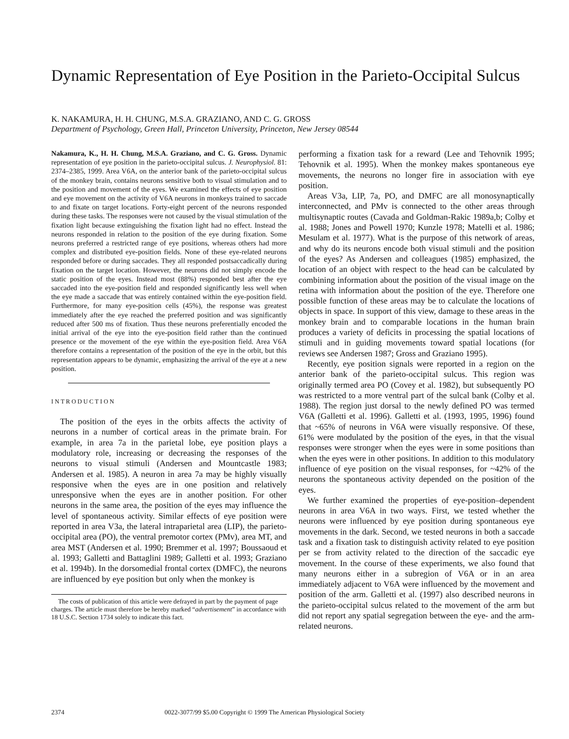Dynamic Representation of Eye Position in the Parieto-Occipital Sulcus
K. NAKAMURA, H. H. CHUNG, M.S.A. GRAZIANO, AND C. G. GROSS
Department of Psychology, Green Hall, Princeton University, Princeton, New Jersey 08544
Nakamura, K., H. H. Chung, M.S.A. Graziano, and C. G. Gross. Dynamic representation of eye position in the parieto-occipital sulcus. J. Neurophysiol. 81: 2374–2385, 1999. Area V6A, on the anterior bank of the parieto-occipital sulcus of the monkey brain, contains neurons sensitive both to visual stimulation and to the position and movement of the eyes. We examined the effects of eye position and eye movement on the activity of V6A neurons in monkeys trained to saccade to and fixate on target locations. Forty-eight percent of the neurons responded during these tasks. The responses were not caused by the visual stimulation of the fixation light because extinguishing the fixation light had no effect. Instead the neurons responded in relation to the position of the eye during fixation. Some neurons preferred a restricted range of eye positions, whereas others had more complex and distributed eye-position fields. None of these eye-related neurons responded before or during saccades. They all responded postsaccadically during fixation on the target location. However, the neurons did not simply encode the static position of the eyes. Instead most (88%) responded best after the eye saccaded into the eye-position field and responded significantly less well when the eye made a saccade that was entirely contained within the eye-position field. Furthermore, for many eye-position cells (45%), the response was greatest immediately after the eye reached the preferred position and was significantly reduced after 500 ms of fixation. Thus these neurons preferentially encoded the initial arrival of the eye into the eye-position field rather than the continued presence or the movement of the eye within the eye-position field. Area V6A therefore contains a representation of the position of the eye in the orbit, but this representation appears to be dynamic, emphasizing the arrival of the eye at a new position.
INTRODUCTION
The position of the eyes in the orbits affects the activity of neurons in a number of cortical areas in the primate brain. For example, in area 7a in the parietal lobe, eye position plays a modulatory role, increasing or decreasing the responses of the neurons to visual stimuli (Andersen and Mountcastle 1983; Andersen et al. 1985). A neuron in area 7a may be highly visually responsive when the eyes are in one position and relatively unresponsive when the eyes are in another position. For other neurons in the same area, the position of the eyes may influence the level of spontaneous activity. Similar effects of eye position were reported in area V3a, the lateral intraparietal area (LIP), the parieto-occipital area (PO), the ventral premotor cortex (PMv), area MT, and area MST (Andersen et al. 1990; Bremmer et al. 1997; Boussaoud et al. 1993; Galletti and Battaglini 1989; Galletti et al. 1993; Graziano et al. 1994b). In the dorsomedial frontal cortex (DMFC), the neurons are influenced by eye position but only when the monkey is
The costs of publication of this article were defrayed in part by the payment of page charges. The article must therefore be hereby marked “advertisement” in accordance with 18 U.S.C. Section 1734 solely to indicate this fact.
performing a fixation task for a reward (Lee and Tehovnik 1995; Tehovnik et al. 1995). When the monkey makes spontaneous eye movements, the neurons no longer fire in association with eye position.
Areas V3a, LIP, 7a, PO, and DMFC are all monosynaptically interconnected, and PMv is connected to the other areas through multisynaptic routes (Cavada and Goldman-Rakic 1989a,b; Colby et al. 1988; Jones and Powell 1970; Kunzle 1978; Matelli et al. 1986; Mesulam et al. 1977). What is the purpose of this network of areas, and why do its neurons encode both visual stimuli and the position of the eyes? As Andersen and colleagues (1985) emphasized, the location of an object with respect to the head can be calculated by combining information about the position of the visual image on the retina with information about the position of the eye. Therefore one possible function of these areas may be to calculate the locations of objects in space. In support of this view, damage to these areas in the monkey brain and to comparable locations in the human brain produces a variety of deficits in processing the spatial locations of stimuli and in guiding movements toward spatial locations (for reviews see Andersen 1987; Gross and Graziano 1995).
Recently, eye position signals were reported in a region on the anterior bank of the parieto-occipital sulcus. This region was originally termed area PO (Covey et al. 1982), but subsequently PO was restricted to a more ventral part of the sulcal bank (Colby et al. 1988). The region just dorsal to the newly defined PO was termed V6A (Galletti et al. 1996). Galletti et al. (1993, 1995, 1996) found that ~65% of neurons in V6A were visually responsive. Of these, 61% were modulated by the position of the eyes, in that the visual responses were stronger when the eyes were in some positions than when the eyes were in other positions. In addition to this modulatory influence of eye position on the visual responses, for ~42% of the neurons the spontaneous activity depended on the position of the eyes.
We further examined the properties of eye-position–dependent neurons in area V6A in two ways. First, we tested whether the neurons were influenced by eye position during spontaneous eye movements in the dark. Second, we tested neurons in both a saccade task and a fixation task to distinguish activity related to eye position per se from activity related to the direction of the saccadic eye movement. In the course of these experiments, we also found that many neurons either in a subregion of V6A or in an area immediately adjacent to V6A were influenced by the movement and position of the arm. Galletti et al. (1997) also described neurons in the parieto-occipital sulcus related to the movement of the arm but did not report any spatial segregation between the eye- and the arm-related neurons.
2374 0022-3077/99 $5.00 Copyright © 1999 The American Physiological Society